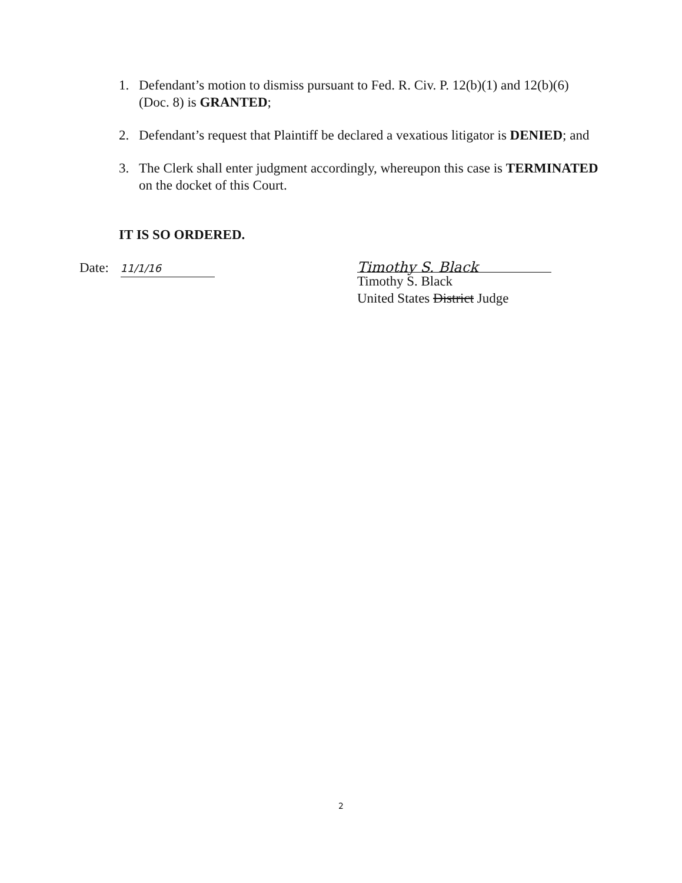1. Defendant’s motion to dismiss pursuant to Fed. R. Civ. P. 12(b)(1) and 12(b)(6) (Doc. 8) is GRANTED;
2. Defendant’s request that Plaintiff be declared a vexatious litigator is DENIED; and
3. The Clerk shall enter judgment accordingly, whereupon this case is TERMINATED on the docket of this Court.
IT IS SO ORDERED.
Date: 11/1/16
Timothy S. Black
Timothy S. Black
United States District Judge
2